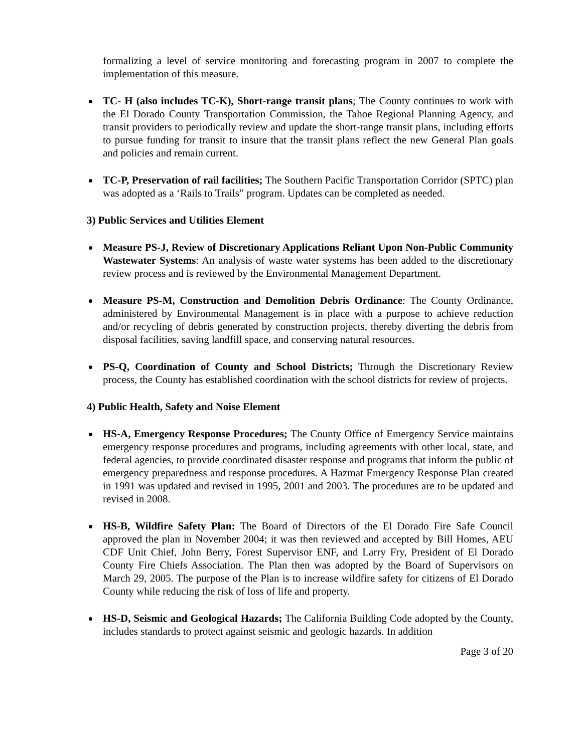formalizing a level of service monitoring and forecasting program in 2007 to complete the implementation of this measure.
TC- H (also includes TC-K), Short-range transit plans; The County continues to work with the El Dorado County Transportation Commission, the Tahoe Regional Planning Agency, and transit providers to periodically review and update the short-range transit plans, including efforts to pursue funding for transit to insure that the transit plans reflect the new General Plan goals and policies and remain current.
TC-P, Preservation of rail facilities; The Southern Pacific Transportation Corridor (SPTC) plan was adopted as a ‘Rails to Trails” program. Updates can be completed as needed.
3) Public Services and Utilities Element
Measure PS-J, Review of Discretionary Applications Reliant Upon Non-Public Community Wastewater Systems: An analysis of waste water systems has been added to the discretionary review process and is reviewed by the Environmental Management Department.
Measure PS-M, Construction and Demolition Debris Ordinance: The County Ordinance, administered by Environmental Management is in place with a purpose to achieve reduction and/or recycling of debris generated by construction projects, thereby diverting the debris from disposal facilities, saving landfill space, and conserving natural resources.
PS-Q, Coordination of County and School Districts; Through the Discretionary Review process, the County has established coordination with the school districts for review of projects.
4) Public Health, Safety and Noise Element
HS-A, Emergency Response Procedures; The County Office of Emergency Service maintains emergency response procedures and programs, including agreements with other local, state, and federal agencies, to provide coordinated disaster response and programs that inform the public of emergency preparedness and response procedures. A Hazmat Emergency Response Plan created in 1991 was updated and revised in 1995, 2001 and 2003. The procedures are to be updated and revised in 2008.
HS-B, Wildfire Safety Plan: The Board of Directors of the El Dorado Fire Safe Council approved the plan in November 2004; it was then reviewed and accepted by Bill Homes, AEU CDF Unit Chief, John Berry, Forest Supervisor ENF, and Larry Fry, President of El Dorado County Fire Chiefs Association. The Plan then was adopted by the Board of Supervisors on March 29, 2005. The purpose of the Plan is to increase wildfire safety for citizens of El Dorado County while reducing the risk of loss of life and property.
HS-D, Seismic and Geological Hazards; The California Building Code adopted by the County, includes standards to protect against seismic and geologic hazards. In addition
Page 3 of 20